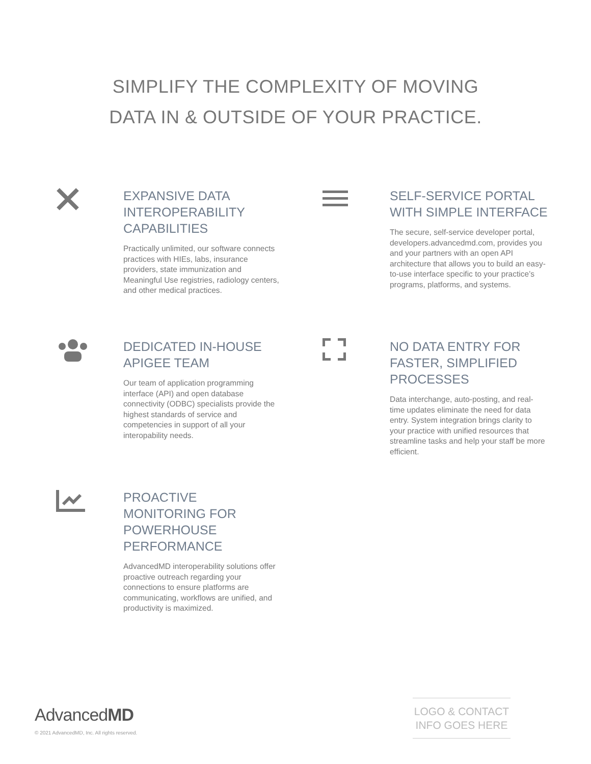SIMPLIFY THE COMPLEXITY OF MOVING
DATA IN & OUTSIDE OF YOUR PRACTICE.
EXPANSIVE DATA INTEROPERABILITY CAPABILITIES
Practically unlimited, our software connects practices with HIEs, labs, insurance providers, state immunization and Meaningful Use registries, radiology centers, and other medical practices.
SELF-SERVICE PORTAL WITH SIMPLE INTERFACE
The secure, self-service developer portal, developers.advancedmd.com, provides you and your partners with an open API architecture that allows you to build an easy-to-use interface specific to your practice’s programs, platforms, and systems.
DEDICATED IN-HOUSE APIGEE TEAM
Our team of application programming interface (API) and open database connectivity (ODBC) specialists provide the highest standards of service and competencies in support of all your interopability needs.
NO DATA ENTRY FOR FASTER, SIMPLIFIED PROCESSES
Data interchange, auto-posting, and real-time updates eliminate the need for data entry. System integration brings clarity to your practice with unified resources that streamline tasks and help your staff be more efficient.
PROACTIVE MONITORING FOR POWERHOUSE PERFORMANCE
AdvancedMD interoperability solutions offer proactive outreach regarding your connections to ensure platforms are communicating, workflows are unified, and productivity is maximized.
AdvancedMD
© 2021 AdvancedMD, Inc. All rights reserved.
LOGO & CONTACT
INFO GOES HERE